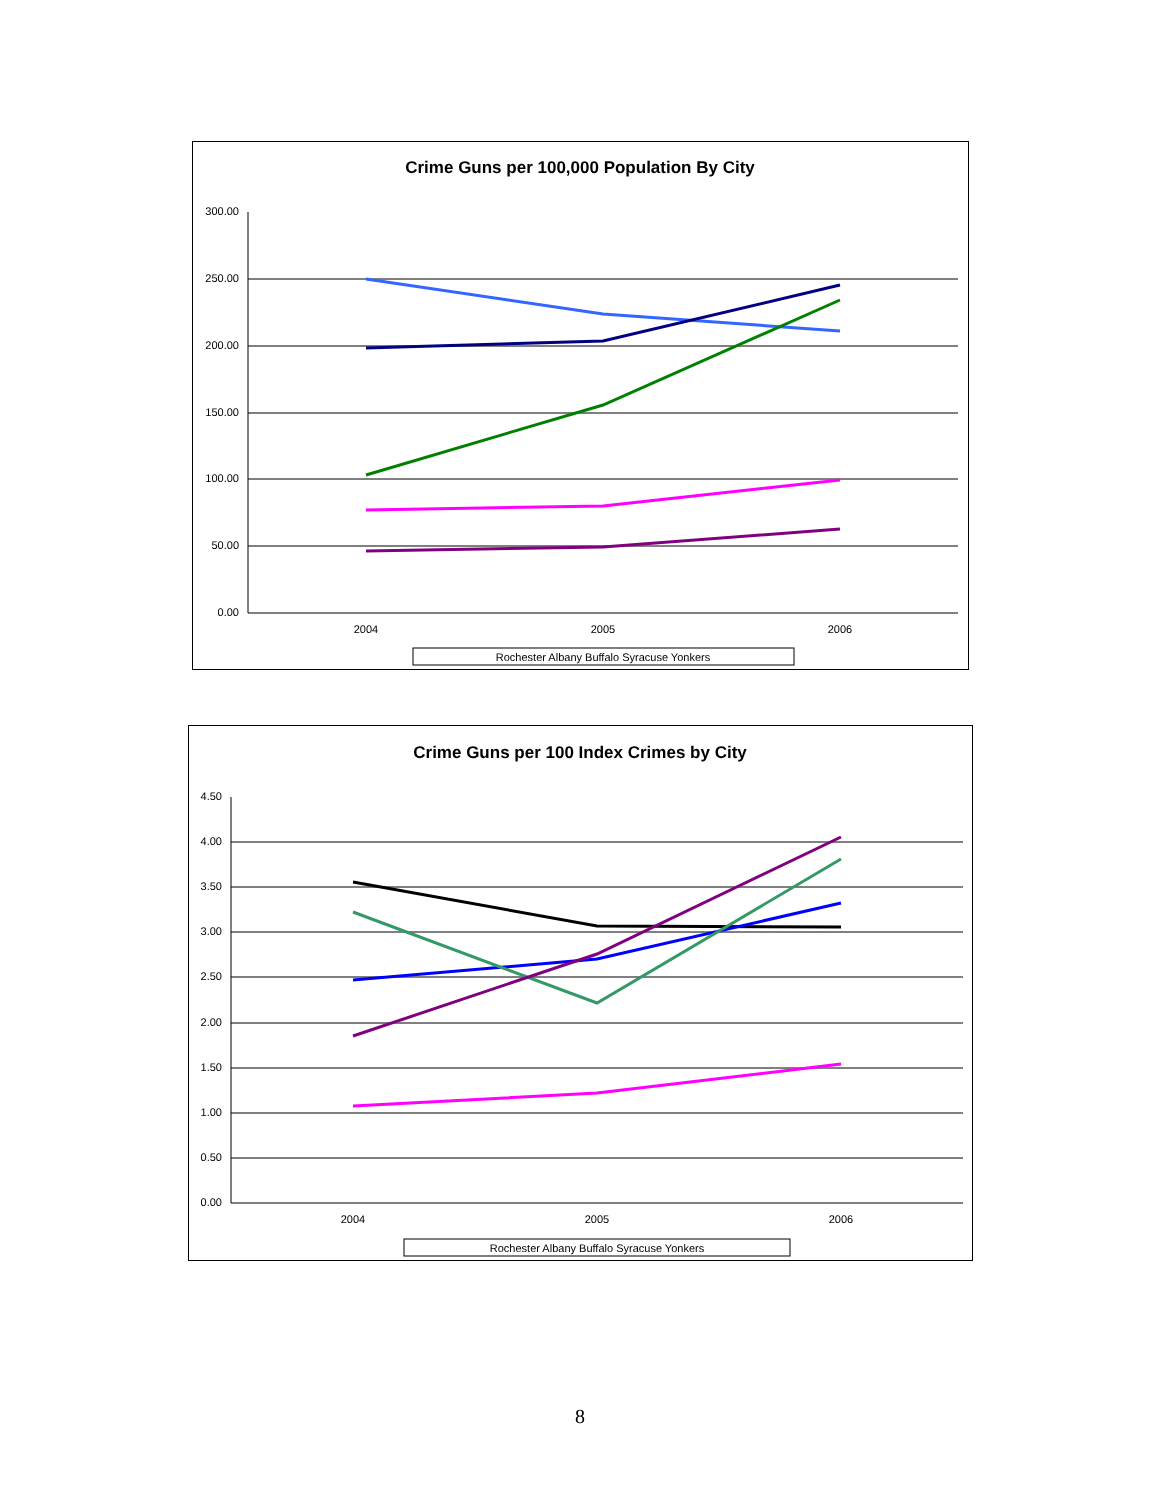Crime Guns per 100,000 Population By City
300.00
250.00
200.00
150.00
100.00
50.00
0.00
2004
2005
2006
Rochester Albany Buffalo Syracuse Yonkers
Crime Guns per 100 Index Crimes by City
4.50
4.00
3.50
3.00
2.50
2.00
1.50
1.00
0.50
0.00
2004
2005
2006
Rochester Albany Buffalo Syracuse Yonkers
8